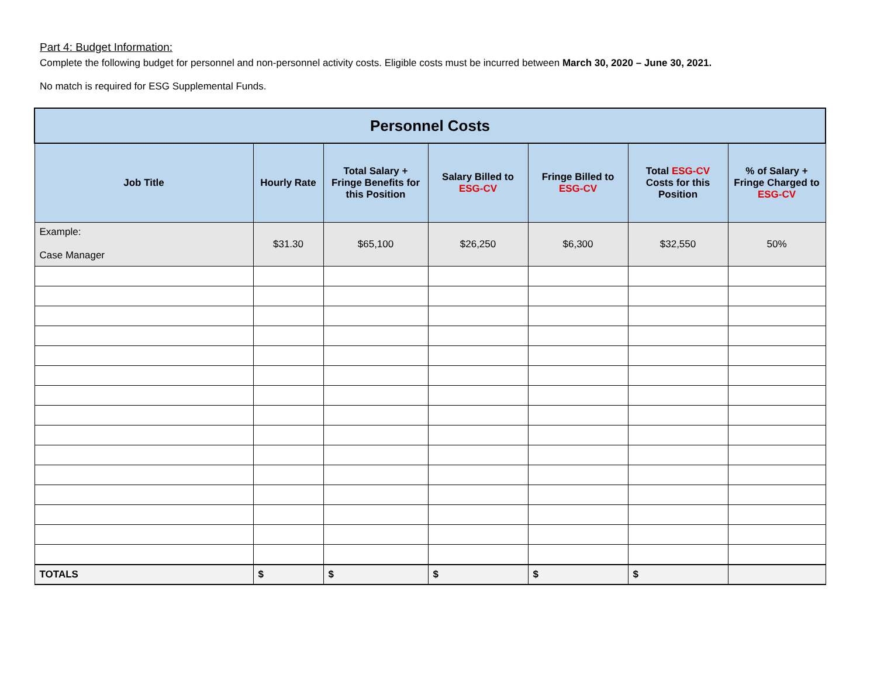Part 4: Budget Information:
Complete the following budget for personnel and non-personnel activity costs. Eligible costs must be incurred between March 30, 2020 – June 30, 2021.
No match is required for ESG Supplemental Funds.
| Personnel Costs | | | | | | |
| --- | --- | --- | --- | --- | --- | --- |
| Job Title | Hourly Rate | Total Salary + Fringe Benefits for this Position | Salary Billed to ESG-CV | Fringe Billed to ESG-CV | Total ESG-CV Costs for this Position | % of Salary + Fringe Charged to ESG-CV |
| Example: Case Manager | $31.30 | $65,100 | $26,250 | $6,300 | $32,550 | 50% |
| TOTALS | $ | $ | $ | $ | $ | |